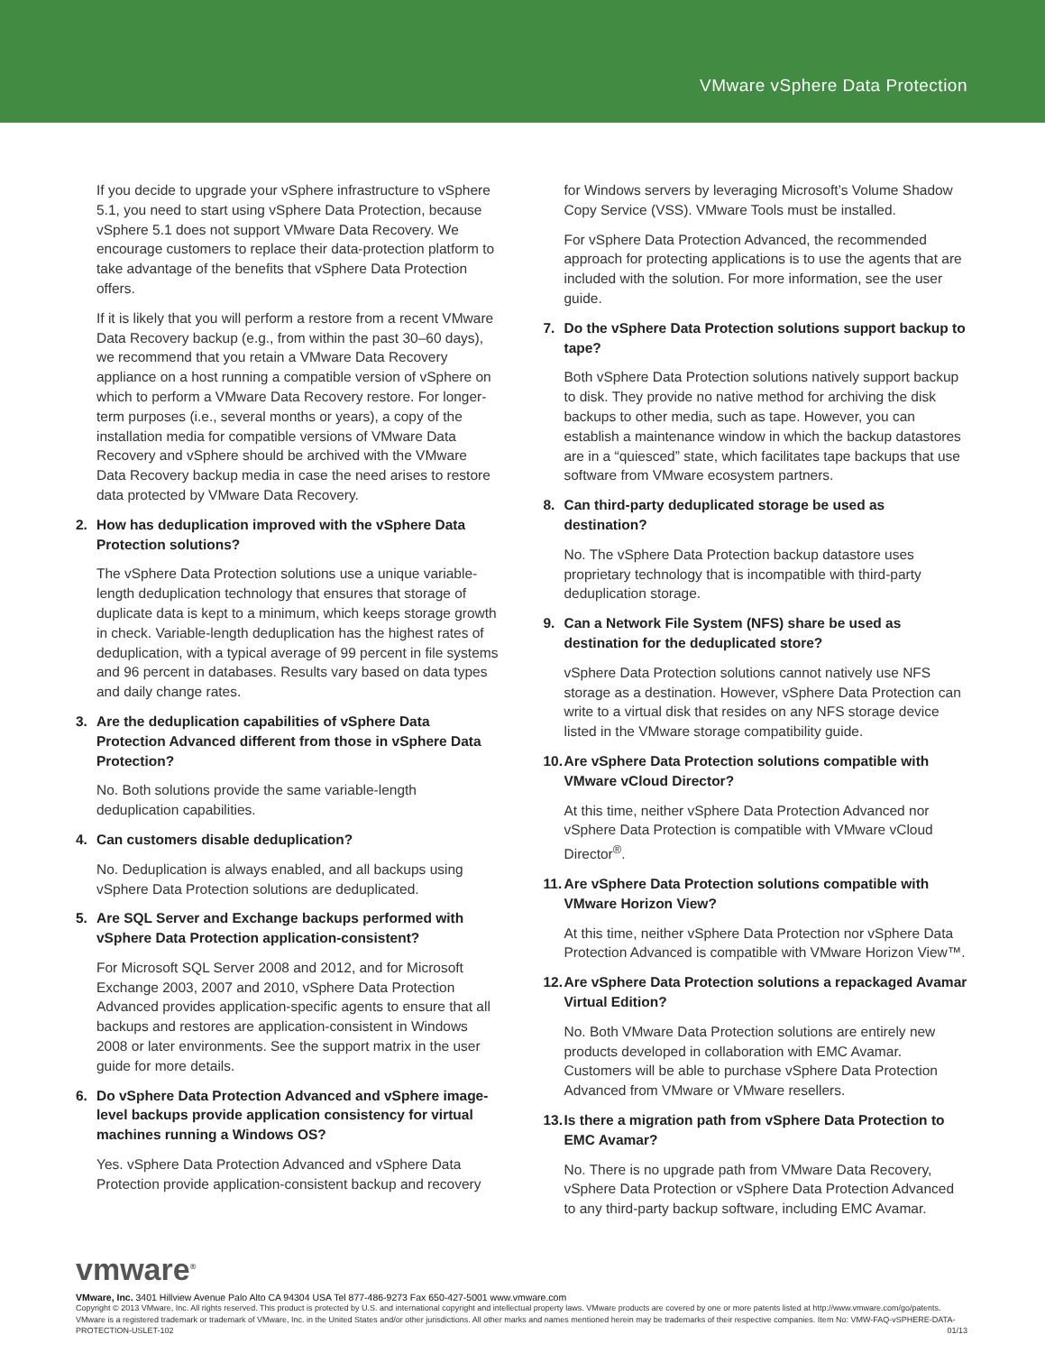VMware vSphere Data Protection
If you decide to upgrade your vSphere infrastructure to vSphere 5.1, you need to start using vSphere Data Protection, because vSphere 5.1 does not support VMware Data Recovery. We encourage customers to replace their data-protection platform to take advantage of the benefits that vSphere Data Protection offers.
If it is likely that you will perform a restore from a recent VMware Data Recovery backup (e.g., from within the past 30–60 days), we recommend that you retain a VMware Data Recovery appliance on a host running a compatible version of vSphere on which to perform a VMware Data Recovery restore. For longer-term purposes (i.e., several months or years), a copy of the installation media for compatible versions of VMware Data Recovery and vSphere should be archived with the VMware Data Recovery backup media in case the need arises to restore data protected by VMware Data Recovery.
2. How has deduplication improved with the vSphere Data Protection solutions?
The vSphere Data Protection solutions use a unique variable-length deduplication technology that ensures that storage of duplicate data is kept to a minimum, which keeps storage growth in check. Variable-length deduplication has the highest rates of deduplication, with a typical average of 99 percent in file systems and 96 percent in databases. Results vary based on data types and daily change rates.
3. Are the deduplication capabilities of vSphere Data Protection Advanced different from those in vSphere Data Protection?
No. Both solutions provide the same variable-length deduplication capabilities.
4. Can customers disable deduplication?
No. Deduplication is always enabled, and all backups using vSphere Data Protection solutions are deduplicated.
5. Are SQL Server and Exchange backups performed with vSphere Data Protection application-consistent?
For Microsoft SQL Server 2008 and 2012, and for Microsoft Exchange 2003, 2007 and 2010, vSphere Data Protection Advanced provides application-specific agents to ensure that all backups and restores are application-consistent in Windows 2008 or later environments. See the support matrix in the user guide for more details.
6. Do vSphere Data Protection Advanced and vSphere image-level backups provide application consistency for virtual machines running a Windows OS?
Yes. vSphere Data Protection Advanced and vSphere Data Protection provide application-consistent backup and recovery
for Windows servers by leveraging Microsoft’s Volume Shadow Copy Service (VSS). VMware Tools must be installed.
For vSphere Data Protection Advanced, the recommended approach for protecting applications is to use the agents that are included with the solution. For more information, see the user guide.
7. Do the vSphere Data Protection solutions support backup to tape?
Both vSphere Data Protection solutions natively support backup to disk. They provide no native method for archiving the disk backups to other media, such as tape. However, you can establish a maintenance window in which the backup datastores are in a “quiesced” state, which facilitates tape backups that use software from VMware ecosystem partners.
8. Can third-party deduplicated storage be used as destination?
No. The vSphere Data Protection backup datastore uses proprietary technology that is incompatible with third-party deduplication storage.
9. Can a Network File System (NFS) share be used as destination for the deduplicated store?
vSphere Data Protection solutions cannot natively use NFS storage as a destination. However, vSphere Data Protection can write to a virtual disk that resides on any NFS storage device listed in the VMware storage compatibility guide.
10. Are vSphere Data Protection solutions compatible with VMware vCloud Director?
At this time, neither vSphere Data Protection Advanced nor vSphere Data Protection is compatible with VMware vCloud Director<sup>®</sup>.
11. Are vSphere Data Protection solutions compatible with VMware Horizon View?
At this time, neither vSphere Data Protection nor vSphere Data Protection Advanced is compatible with VMware Horizon View™.
12. Are vSphere Data Protection solutions a repackaged Avamar Virtual Edition?
No. Both VMware Data Protection solutions are entirely new products developed in collaboration with EMC Avamar. Customers will be able to purchase vSphere Data Protection Advanced from VMware or VMware resellers.
13. Is there a migration path from vSphere Data Protection to EMC Avamar?
No. There is no upgrade path from VMware Data Recovery, vSphere Data Protection or vSphere Data Protection Advanced to any third-party backup software, including EMC Avamar.
vmware<sup>®</sup>
VMware, Inc. 3401 Hillview Avenue Palo Alto CA 94304 USA Tel 877-486-9273 Fax 650-427-5001 www.vmware.com
Copyright © 2013 VMware, Inc. All rights reserved. This product is protected by U.S. and international copyright and intellectual property laws. VMware products are covered by one or more patents listed at http://www.vmware.com/go/patents. VMware is a registered trademark or trademark of VMware, Inc. in the United States and/or other jurisdictions. All other marks and names mentioned herein may be trademarks of their respective companies. Item No: VMW-FAQ-vSPHERE-DATA-PROTECTION-USLET-102 01/13